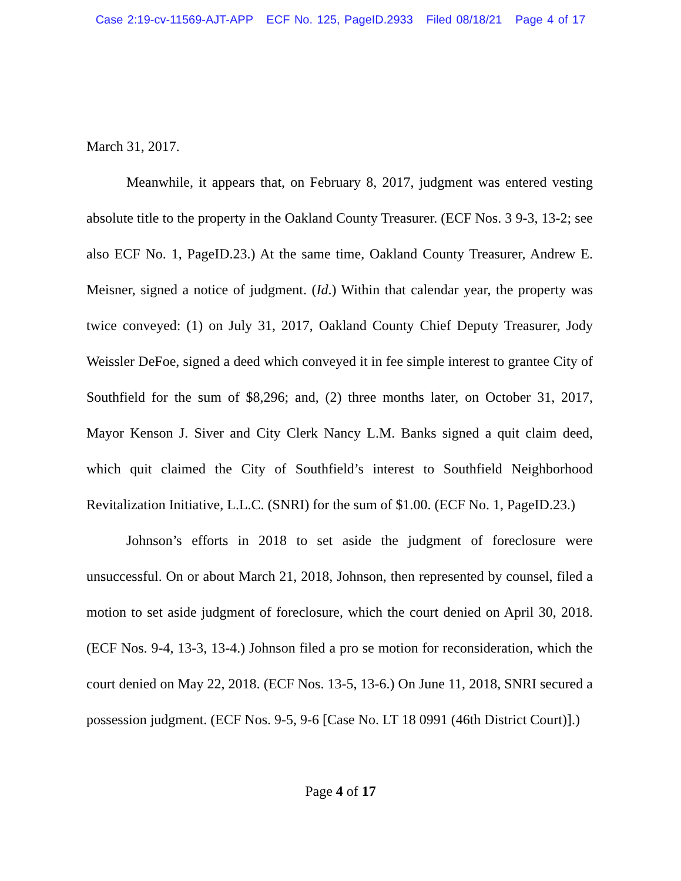Case 2:19-cv-11569-AJT-APP ECF No. 125, PageID.2933 Filed 08/18/21 Page 4 of 17
March 31, 2017.
Meanwhile, it appears that, on February 8, 2017, judgment was entered vesting absolute title to the property in the Oakland County Treasurer. (ECF Nos. 3 9-3, 13-2; see also ECF No. 1, PageID.23.) At the same time, Oakland County Treasurer, Andrew E. Meisner, signed a notice of judgment. (Id.) Within that calendar year, the property was twice conveyed: (1) on July 31, 2017, Oakland County Chief Deputy Treasurer, Jody Weissler DeFoe, signed a deed which conveyed it in fee simple interest to grantee City of Southfield for the sum of $8,296; and, (2) three months later, on October 31, 2017, Mayor Kenson J. Siver and City Clerk Nancy L.M. Banks signed a quit claim deed, which quit claimed the City of Southfield’s interest to Southfield Neighborhood Revitalization Initiative, L.L.C. (SNRI) for the sum of $1.00. (ECF No. 1, PageID.23.)
Johnson’s efforts in 2018 to set aside the judgment of foreclosure were unsuccessful. On or about March 21, 2018, Johnson, then represented by counsel, filed a motion to set aside judgment of foreclosure, which the court denied on April 30, 2018. (ECF Nos. 9-4, 13-3, 13-4.) Johnson filed a pro se motion for reconsideration, which the court denied on May 22, 2018. (ECF Nos. 13-5, 13-6.) On June 11, 2018, SNRI secured a possession judgment. (ECF Nos. 9-5, 9-6 [Case No. LT 18 0991 (46th District Court)].)
Page 4 of 17